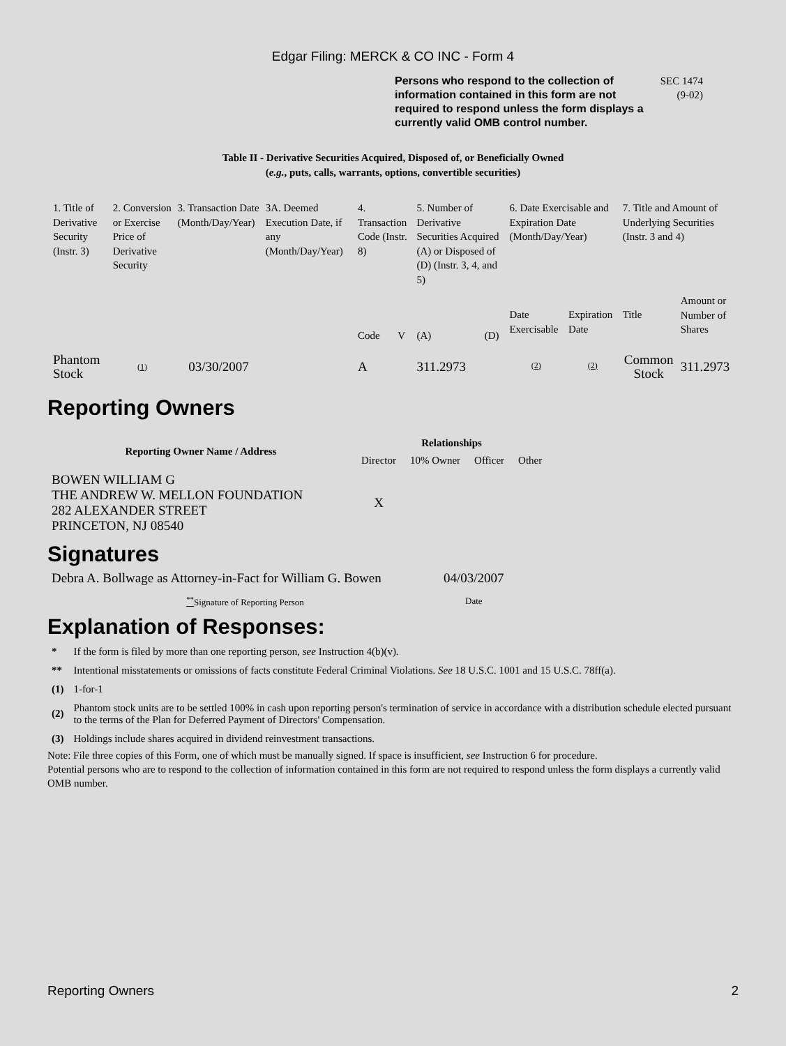Edgar Filing: MERCK & CO INC - Form 4
Persons who respond to the collection of information contained in this form are not required to respond unless the form displays a currently valid OMB control number.
SEC 1474
(9-02)
Table II - Derivative Securities Acquired, Disposed of, or Beneficially Owned
(e.g., puts, calls, warrants, options, convertible securities)
| 1. Title of Derivative Security (Instr. 3) | 2. Conversion or Exercise Price of Derivative Security | 3. Transaction Date (Month/Day/Year) | 3A. Deemed Execution Date, if any (Month/Day/Year) | 4. Transaction Code (Instr. 8) | | 5. Number of Derivative Securities Acquired (A) or Disposed of (D) (Instr. 3, 4, and 5) | | 6. Date Exercisable and Expiration Date (Month/Day/Year) | | 7. Title and Amount of Underlying Securities (Instr. 3 and 4) | |
| --- | --- | --- | --- | --- | --- | --- | --- | --- | --- | --- | --- |
| | | | | Code | V | (A) | (D) | Date Exercisable | Expiration Date | Title | Amount or Number of Shares |
| Phantom Stock | (1) | 03/30/2007 | | A | | 311.2973 | | (2) | (2) | Common Stock | 311.2973 |
Reporting Owners
| Reporting Owner Name / Address | Relationships | | | |
| --- | --- | --- | --- | --- |
| | Director | 10% Owner | Officer | Other |
| BOWEN WILLIAM G THE ANDREW W. MELLON FOUNDATION 282 ALEXANDER STREET PRINCETON, NJ 08540 | X | | | |
Signatures
| Debra A. Bollwage as Attorney-in-Fact for William G. Bowen | 04/03/2007 |
| <sup>**</sup> Signature of Reporting Person | Date |
Explanation of Responses:
| * | If the form is filed by more than one reporting person, see Instruction 4(b)(v). |
| ** | Intentional misstatements or omissions of facts constitute Federal Criminal Violations. See 18 U.S.C. 1001 and 15 U.S.C. 78ff(a). |
| (1) | 1-for-1 |
| (2) | Phantom stock units are to be settled 100% in cash upon reporting person's termination of service in accordance with a distribution schedule elected pursuant to the terms of the Plan for Deferred Payment of Directors' Compensation. |
| (3) | Holdings include shares acquired in dividend reinvestment transactions. |
Note: File three copies of this Form, one of which must be manually signed. If space is insufficient, see Instruction 6 for procedure.
Potential persons who are to respond to the collection of information contained in this form are not required to respond unless the form displays a currently valid OMB number.
Reporting Owners 2